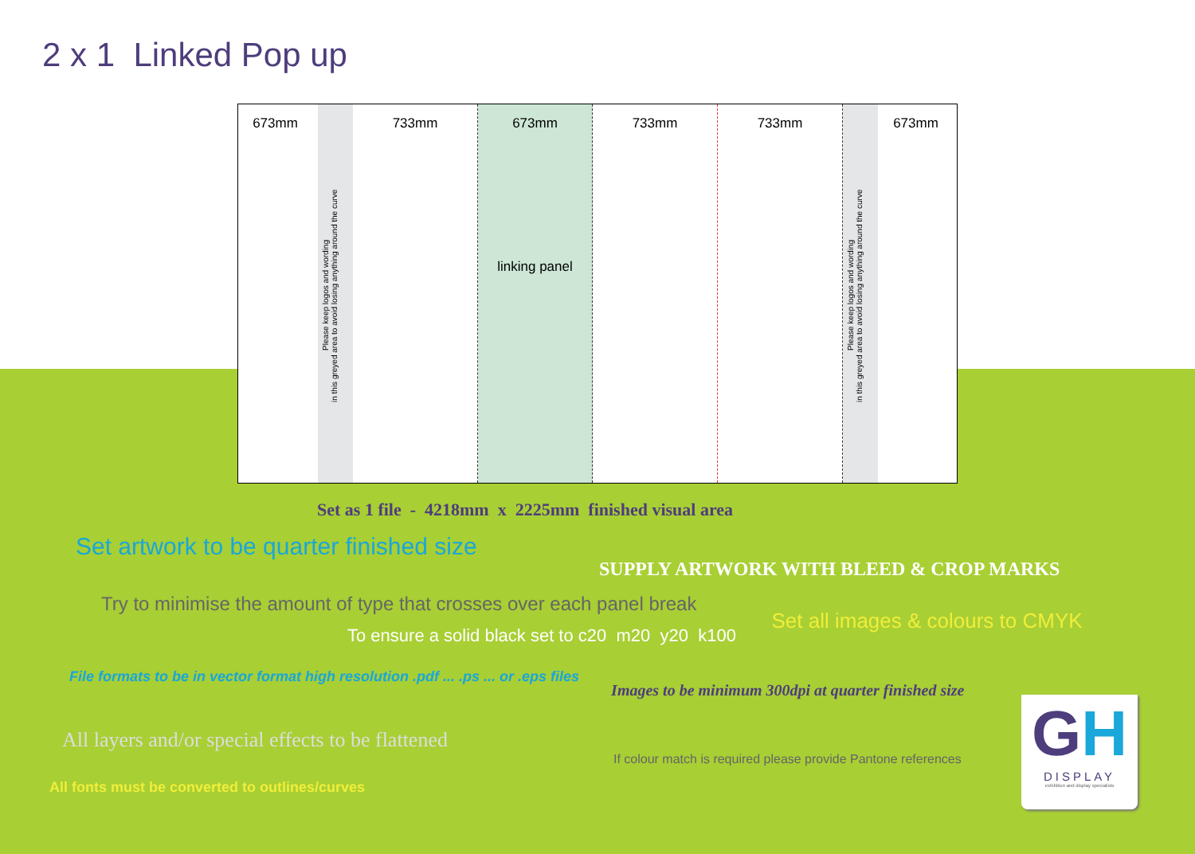2 x 1 Linked Pop up
673mm
Please keep logos and wording
in this greyed area to avoid losing anything around the curve
733mm
673mm
linking panel
733mm
733mm
Please keep logos and wording
in this greyed area to avoid losing anything around the curve
673mm
Set as 1 file - 4218mm x 2225mm finished visual area
Set artwork to be quarter finished size
SUPPLY ARTWORK WITH BLEED & CROP MARKS
Try to minimise the amount of type that crosses over each panel break
Set all images & colours to CMYK
To ensure a solid black set to c20 m20 y20 k100
File formats to be in vector format high resolution .pdf ... .ps ... or .eps files
Images to be minimum 300dpi at quarter finished size
All layers and/or special effects to be flattened
If colour match is required please provide Pantone references
All fonts must be converted to outlines/curves
GH
DISPLAY
exhibition and display specialists